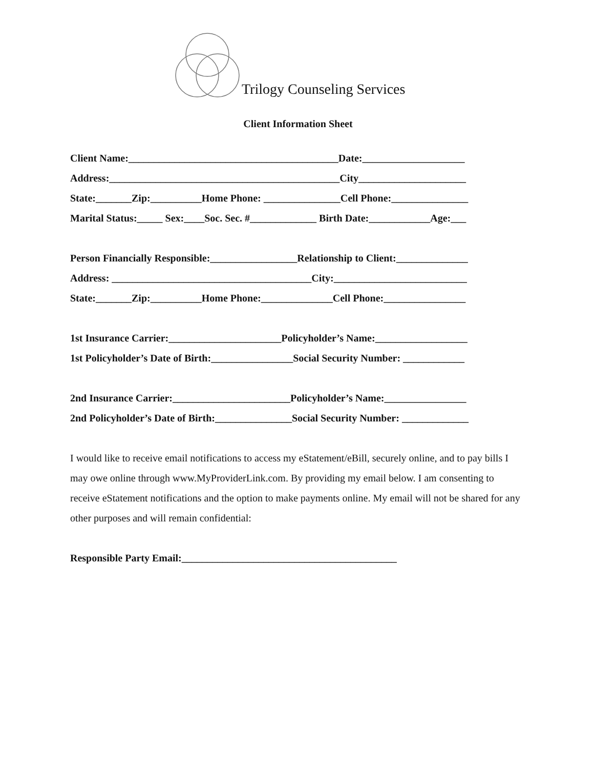Trilogy Counseling Services
Client Information Sheet
Client Name:_________________________________________Date:____________________
Address:_____________________________________________City_____________________
State:_______Zip:__________Home Phone: _______________Cell Phone:_______________
Marital Status:_____ Sex:____Soc. Sec. #_____________ Birth Date:____________Age:___
Person Financially Responsible:_________________Relationship to Client:______________
Address: _______________________________________City:__________________________
State:_______Zip:__________Home Phone:______________Cell Phone:________________
1st Insurance Carrier:______________________Policyholder’s Name:__________________
1st Policyholder’s Date of Birth:________________Social Security Number: ____________
2nd Insurance Carrier:_______________________Policyholder’s Name:________________
2nd Policyholder’s Date of Birth:_______________Social Security Number: _____________
I would like to receive email notifications to access my eStatement/eBill, securely online, and to pay bills I may owe online through www.MyProviderLink.com. By providing my email below. I am consenting to receive eStatement notifications and the option to make payments online. My email will not be shared for any other purposes and will remain confidential:
Responsible Party Email:__________________________________________